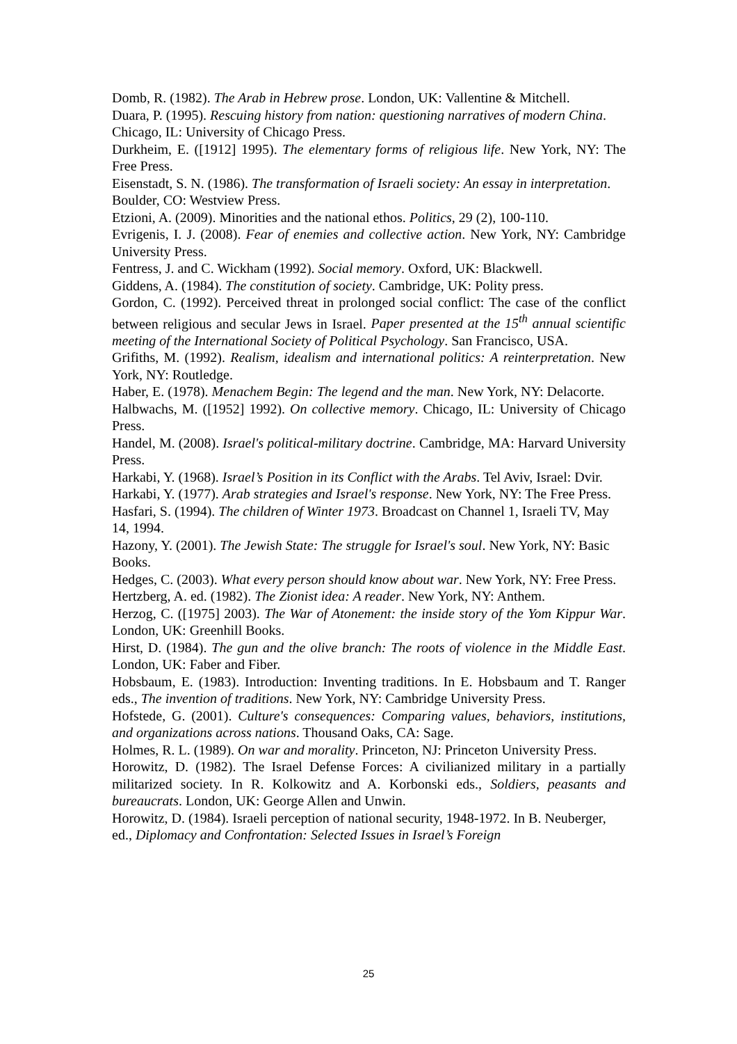Domb, R. (1982). The Arab in Hebrew prose. London, UK: Vallentine & Mitchell.
Duara, P. (1995). Rescuing history from nation: questioning narratives of modern China. Chicago, IL: University of Chicago Press.
Durkheim, E. ([1912] 1995). The elementary forms of religious life. New York, NY: The Free Press.
Eisenstadt, S. N. (1986). The transformation of Israeli society: An essay in interpretation. Boulder, CO: Westview Press.
Etzioni, A. (2009). Minorities and the national ethos. Politics, 29 (2), 100-110.
Evrigenis, I. J. (2008). Fear of enemies and collective action. New York, NY: Cambridge University Press.
Fentress, J. and C. Wickham (1992). Social memory. Oxford, UK: Blackwell.
Giddens, A. (1984). The constitution of society. Cambridge, UK: Polity press.
Gordon, C. (1992). Perceived threat in prolonged social conflict: The case of the conflict between religious and secular Jews in Israel. Paper presented at the 15<sup>th</sup> annual scientific meeting of the International Society of Political Psychology. San Francisco, USA.
Grifiths, M. (1992). Realism, idealism and international politics: A reinterpretation. New York, NY: Routledge.
Haber, E. (1978). Menachem Begin: The legend and the man. New York, NY: Delacorte.
Halbwachs, M. ([1952] 1992). On collective memory. Chicago, IL: University of Chicago Press.
Handel, M. (2008). Israel's political-military doctrine. Cambridge, MA: Harvard University Press.
Harkabi, Y. (1968). Israel’s Position in its Conflict with the Arabs. Tel Aviv, Israel: Dvir.
Harkabi, Y. (1977). Arab strategies and Israel's response. New York, NY: The Free Press.
Hasfari, S. (1994). The children of Winter 1973. Broadcast on Channel 1, Israeli TV, May 14, 1994.
Hazony, Y. (2001). The Jewish State: The struggle for Israel's soul. New York, NY: Basic Books.
Hedges, C. (2003). What every person should know about war. New York, NY: Free Press.
Hertzberg, A. ed. (1982). The Zionist idea: A reader. New York, NY: Anthem.
Herzog, C. ([1975] 2003). The War of Atonement: the inside story of the Yom Kippur War. London, UK: Greenhill Books.
Hirst, D. (1984). The gun and the olive branch: The roots of violence in the Middle East. London, UK: Faber and Fiber.
Hobsbaum, E. (1983). Introduction: Inventing traditions. In E. Hobsbaum and T. Ranger eds., The invention of traditions. New York, NY: Cambridge University Press.
Hofstede, G. (2001). Culture's consequences: Comparing values, behaviors, institutions, and organizations across nations. Thousand Oaks, CA: Sage.
Holmes, R. L. (1989). On war and morality. Princeton, NJ: Princeton University Press.
Horowitz, D. (1982). The Israel Defense Forces: A civilianized military in a partially militarized society. In R. Kolkowitz and A. Korbonski eds., Soldiers, peasants and bureaucrats. London, UK: George Allen and Unwin.
Horowitz, D. (1984). Israeli perception of national security, 1948-1972. In B. Neuberger, ed., Diplomacy and Confrontation: Selected Issues in Israel’s Foreign
25